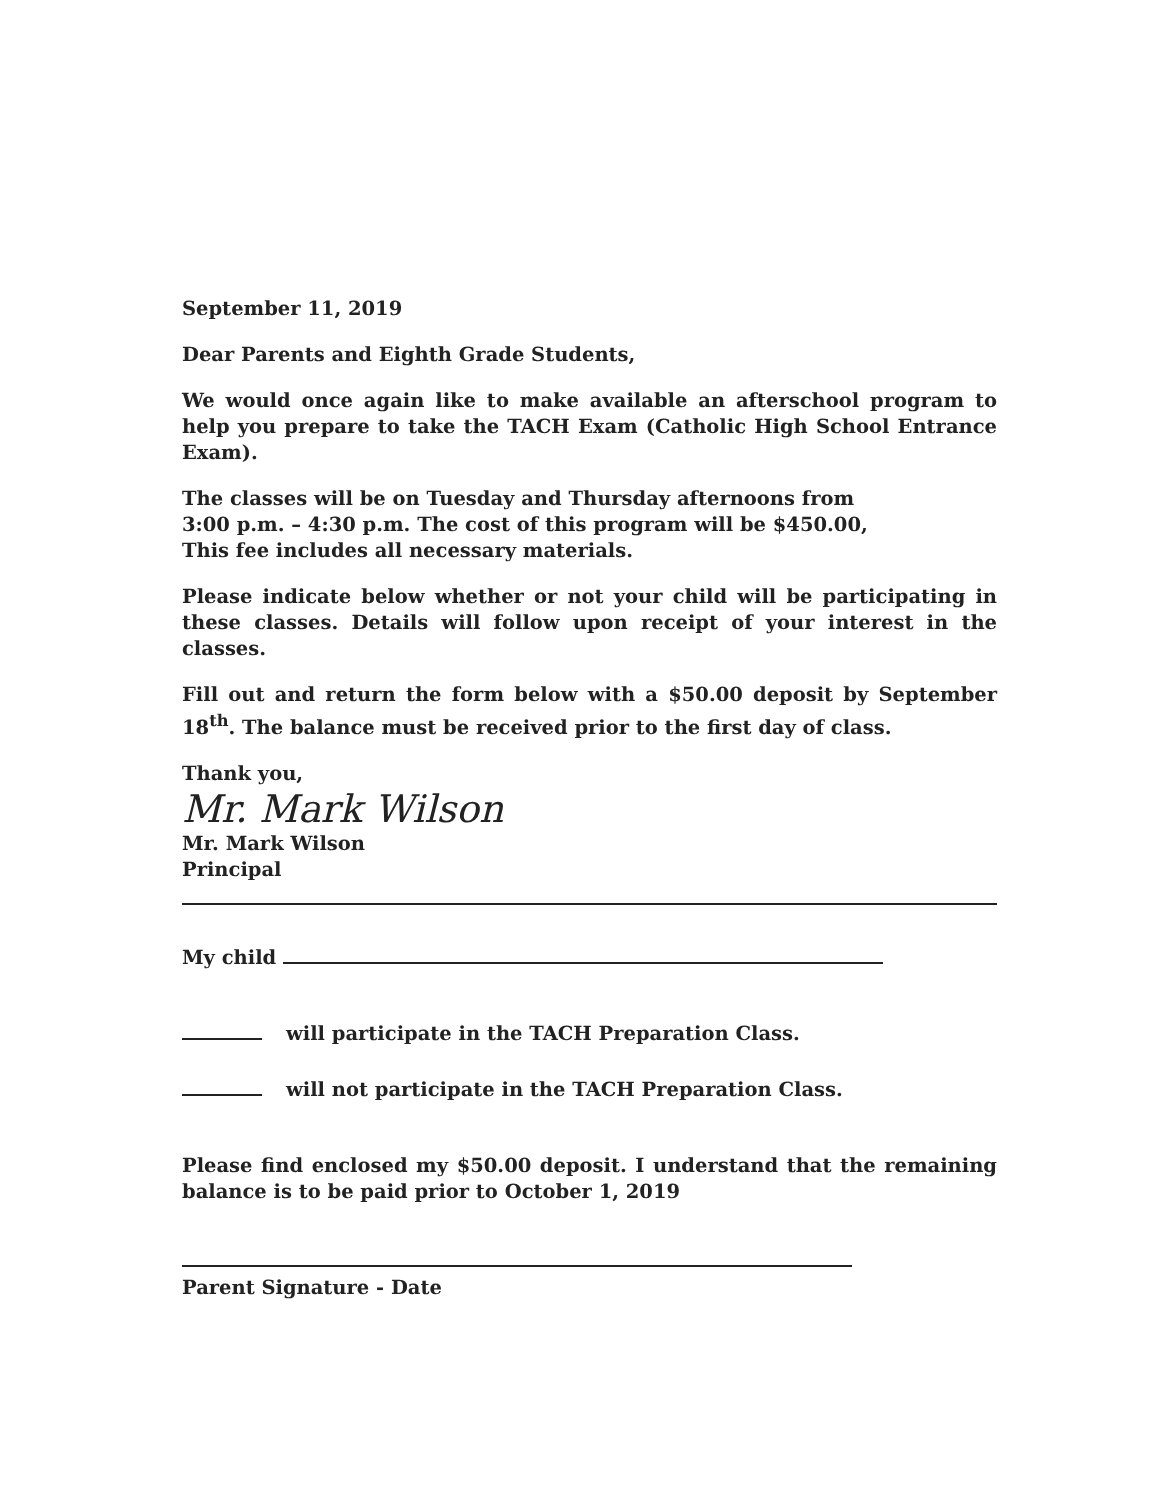September 11, 2019
Dear Parents and Eighth Grade Students,
We would once again like to make available an afterschool program to help you prepare to take the TACH Exam (Catholic High School Entrance Exam).
The classes will be on Tuesday and Thursday afternoons from
3:00 p.m. – 4:30 p.m. The cost of this program will be $450.00,
This fee includes all necessary materials.
Please indicate below whether or not your child will be participating in these classes. Details will follow upon receipt of your interest in the classes.
Fill out and return the form below with a $50.00 deposit by September 18<sup>th</sup>. The balance must be received prior to the first day of class.
Thank you,
Mr. Mark Wilson
Mr. Mark Wilson
Principal
My child
will participate in the TACH Preparation Class.
will not participate in the TACH Preparation Class.
Please find enclosed my $50.00 deposit. I understand that the remaining balance is to be paid prior to October 1, 2019
Parent Signature - Date